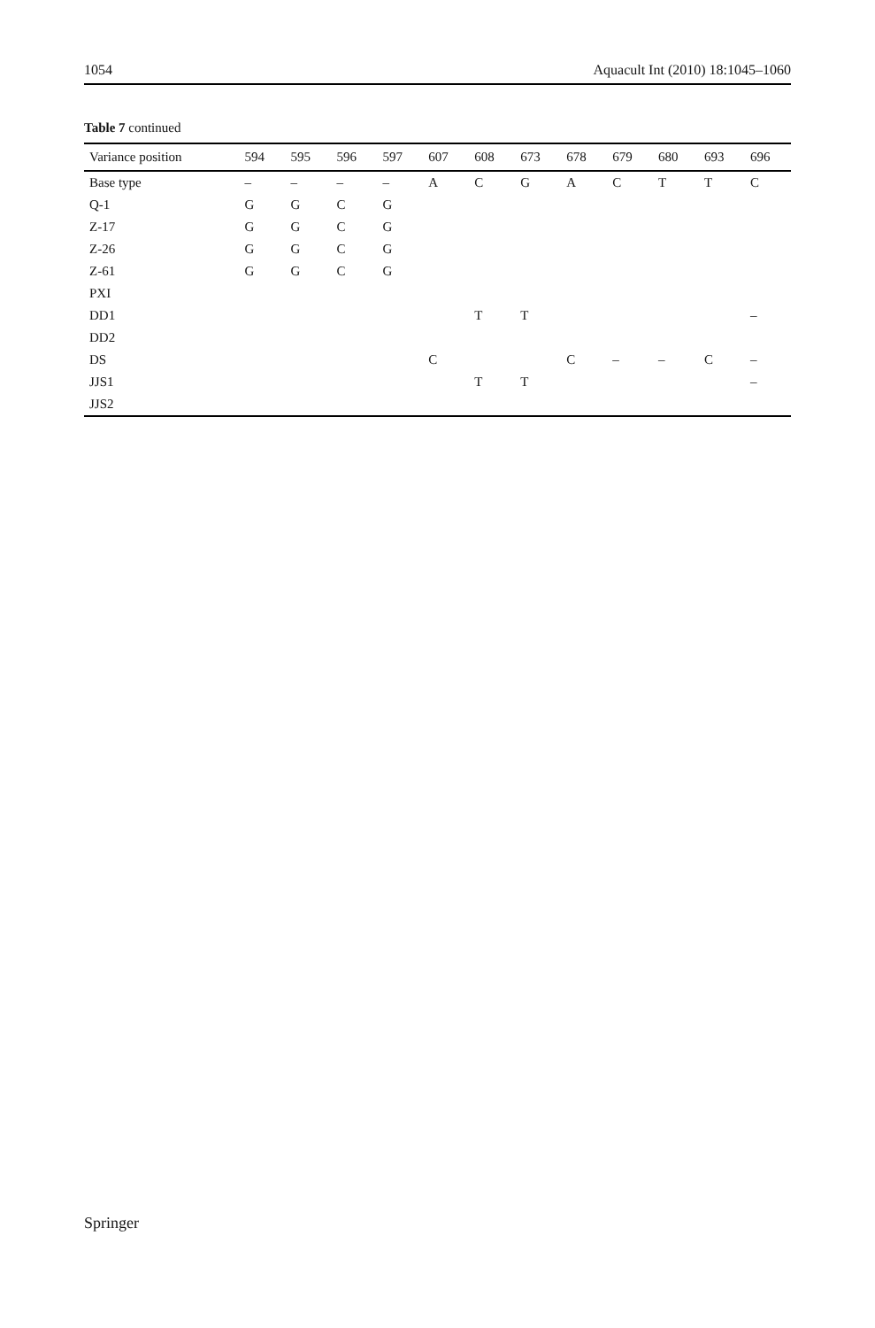1054 Aquacult Int (2010) 18:1045–1060
Table 7 continued
| Variance position | 594 | 595 | 596 | 597 | 607 | 608 | 673 | 678 | 679 | 680 | 693 | 696 |
| --- | --- | --- | --- | --- | --- | --- | --- | --- | --- | --- | --- | --- |
| Base type | – | – | – | – | A | C | G | A | C | T | T | C |
| Q-1 | G | G | C | G | | | | | | | | |
| Z-17 | G | G | C | G | | | | | | | | |
| Z-26 | G | G | C | G | | | | | | | | |
| Z-61 | G | G | C | G | | | | | | | | |
| PXI | | | | | | | | | | | | |
| DD1 | | | | | | T | T | | | | | – |
| DD2 | | | | | | | | | | | | |
| DS | | | | | C | | | C | – | – | C | – |
| JJS1 | | | | | | T | T | | | | | – |
| JJS2 | | | | | | | | | | | | |
Springer